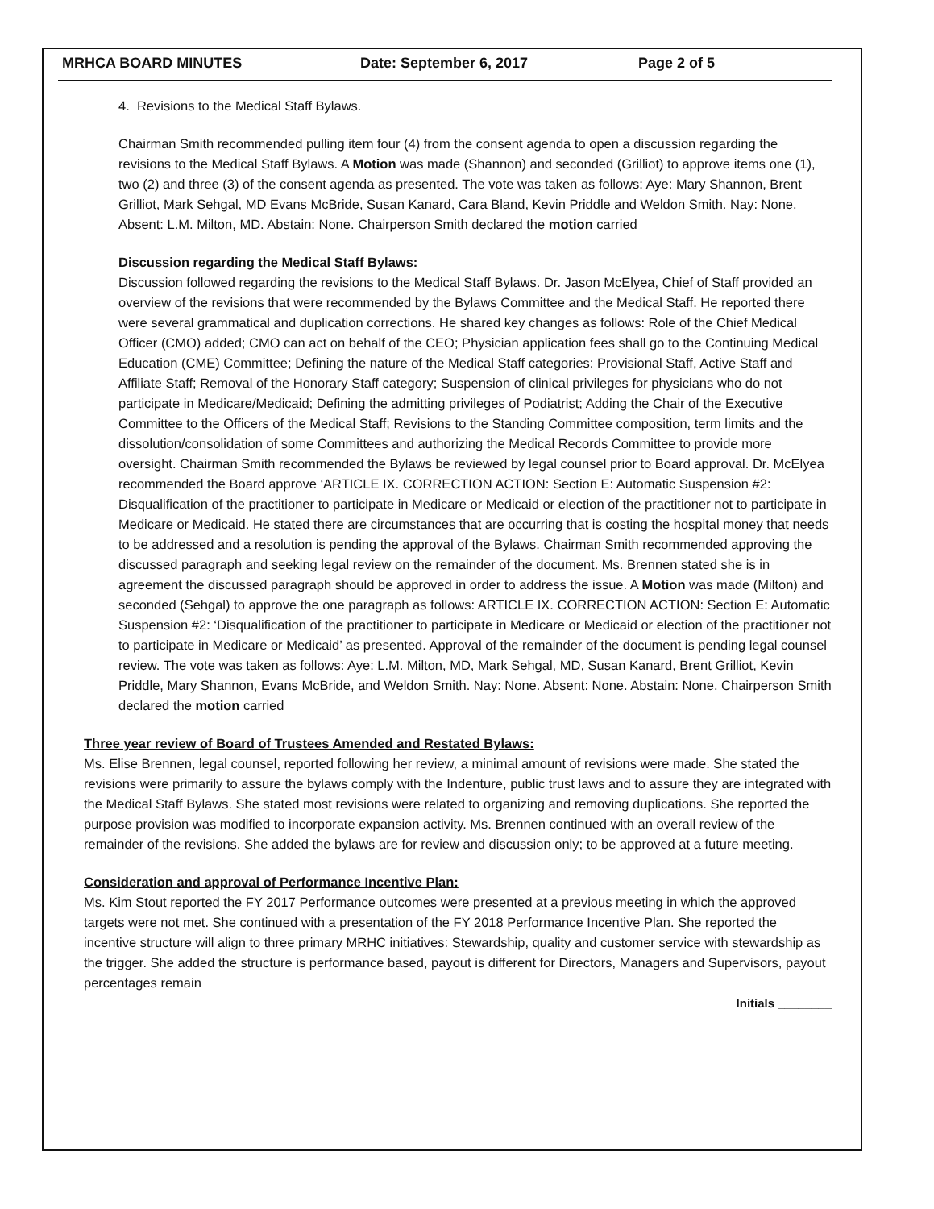MRHCA BOARD MINUTES Date: September 6, 2017 Page 2 of 5
4. Revisions to the Medical Staff Bylaws.
Chairman Smith recommended pulling item four (4) from the consent agenda to open a discussion regarding the revisions to the Medical Staff Bylaws. A Motion was made (Shannon) and seconded (Grilliot) to approve items one (1), two (2) and three (3) of the consent agenda as presented. The vote was taken as follows: Aye: Mary Shannon, Brent Grilliot, Mark Sehgal, MD Evans McBride, Susan Kanard, Cara Bland, Kevin Priddle and Weldon Smith. Nay: None. Absent: L.M. Milton, MD. Abstain: None. Chairperson Smith declared the motion carried
Discussion regarding the Medical Staff Bylaws:
Discussion followed regarding the revisions to the Medical Staff Bylaws. Dr. Jason McElyea, Chief of Staff provided an overview of the revisions that were recommended by the Bylaws Committee and the Medical Staff. He reported there were several grammatical and duplication corrections. He shared key changes as follows: Role of the Chief Medical Officer (CMO) added; CMO can act on behalf of the CEO; Physician application fees shall go to the Continuing Medical Education (CME) Committee; Defining the nature of the Medical Staff categories: Provisional Staff, Active Staff and Affiliate Staff; Removal of the Honorary Staff category; Suspension of clinical privileges for physicians who do not participate in Medicare/Medicaid; Defining the admitting privileges of Podiatrist; Adding the Chair of the Executive Committee to the Officers of the Medical Staff; Revisions to the Standing Committee composition, term limits and the dissolution/consolidation of some Committees and authorizing the Medical Records Committee to provide more oversight. Chairman Smith recommended the Bylaws be reviewed by legal counsel prior to Board approval. Dr. McElyea recommended the Board approve ‘ARTICLE IX. CORRECTION ACTION: Section E: Automatic Suspension #2: Disqualification of the practitioner to participate in Medicare or Medicaid or election of the practitioner not to participate in Medicare or Medicaid. He stated there are circumstances that are occurring that is costing the hospital money that needs to be addressed and a resolution is pending the approval of the Bylaws. Chairman Smith recommended approving the discussed paragraph and seeking legal review on the remainder of the document. Ms. Brennen stated she is in agreement the discussed paragraph should be approved in order to address the issue. A Motion was made (Milton) and seconded (Sehgal) to approve the one paragraph as follows: ARTICLE IX. CORRECTION ACTION: Section E: Automatic Suspension #2: ‘Disqualification of the practitioner to participate in Medicare or Medicaid or election of the practitioner not to participate in Medicare or Medicaid’ as presented. Approval of the remainder of the document is pending legal counsel review. The vote was taken as follows: Aye: L.M. Milton, MD, Mark Sehgal, MD, Susan Kanard, Brent Grilliot, Kevin Priddle, Mary Shannon, Evans McBride, and Weldon Smith. Nay: None. Absent: None. Abstain: None. Chairperson Smith declared the motion carried
Three year review of Board of Trustees Amended and Restated Bylaws:
Ms. Elise Brennen, legal counsel, reported following her review, a minimal amount of revisions were made. She stated the revisions were primarily to assure the bylaws comply with the Indenture, public trust laws and to assure they are integrated with the Medical Staff Bylaws. She stated most revisions were related to organizing and removing duplications. She reported the purpose provision was modified to incorporate expansion activity. Ms. Brennen continued with an overall review of the remainder of the revisions. She added the bylaws are for review and discussion only; to be approved at a future meeting.
Consideration and approval of Performance Incentive Plan:
Ms. Kim Stout reported the FY 2017 Performance outcomes were presented at a previous meeting in which the approved targets were not met. She continued with a presentation of the FY 2018 Performance Incentive Plan. She reported the incentive structure will align to three primary MRHC initiatives: Stewardship, quality and customer service with stewardship as the trigger. She added the structure is performance based, payout is different for Directors, Managers and Supervisors, payout percentages remain
Initials ________